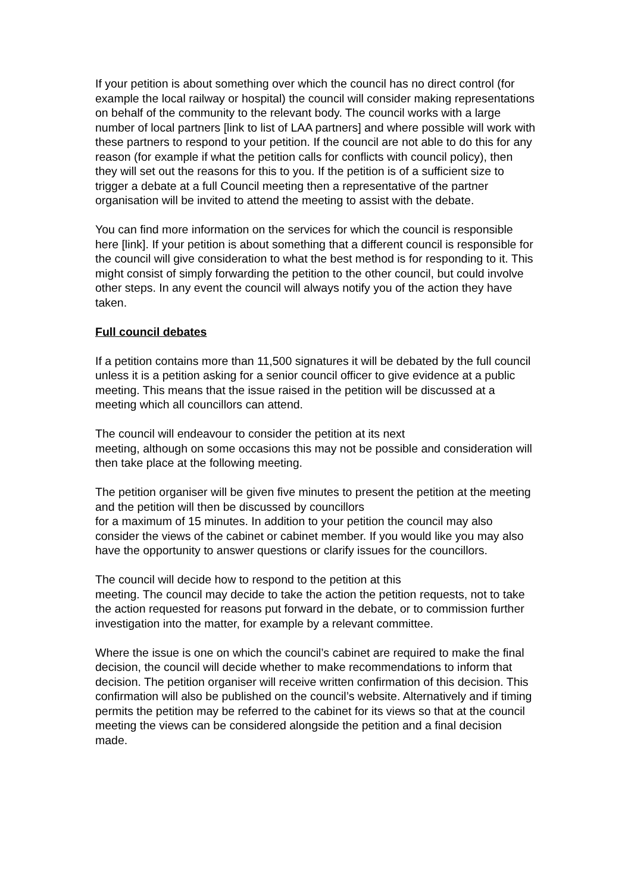If your petition is about something over which the council has no direct control (for example the local railway or hospital) the council will consider making representations on behalf of the community to the relevant body. The council works with a large number of local partners [link to list of LAA partners] and where possible will work with these partners to respond to your petition. If the council are not able to do this for any reason (for example if what the petition calls for conflicts with council policy), then they will set out the reasons for this to you. If the petition is of a sufficient size to trigger a debate at a full Council meeting then a representative of the partner organisation will be invited to attend the meeting to assist with the debate.
You can find more information on the services for which the council is responsible here [link]. If your petition is about something that a different council is responsible for the council will give consideration to what the best method is for responding to it. This might consist of simply forwarding the petition to the other council, but could involve other steps. In any event the council will always notify you of the action they have taken.
Full council debates
If a petition contains more than 11,500 signatures it will be debated by the full council unless it is a petition asking for a senior council officer to give evidence at a public meeting. This means that the issue raised in the petition will be discussed at a meeting which all councillors can attend.
The council will endeavour to consider the petition at its next
meeting, although on some occasions this may not be possible and consideration will then take place at the following meeting.
The petition organiser will be given five minutes to present the petition at the meeting and the petition will then be discussed by councillors
for a maximum of 15 minutes. In addition to your petition the council may also consider the views of the cabinet or cabinet member. If you would like you may also have the opportunity to answer questions or clarify issues for the councillors.
The council will decide how to respond to the petition at this
meeting. The council may decide to take the action the petition requests, not to take the action requested for reasons put forward in the debate, or to commission further investigation into the matter, for example by a relevant committee.
Where the issue is one on which the council’s cabinet are required to make the final decision, the council will decide whether to make recommendations to inform that decision. The petition organiser will receive written confirmation of this decision. This confirmation will also be published on the council’s website. Alternatively and if timing permits the petition may be referred to the cabinet for its views so that at the council meeting the views can be considered alongside the petition and a final decision made.